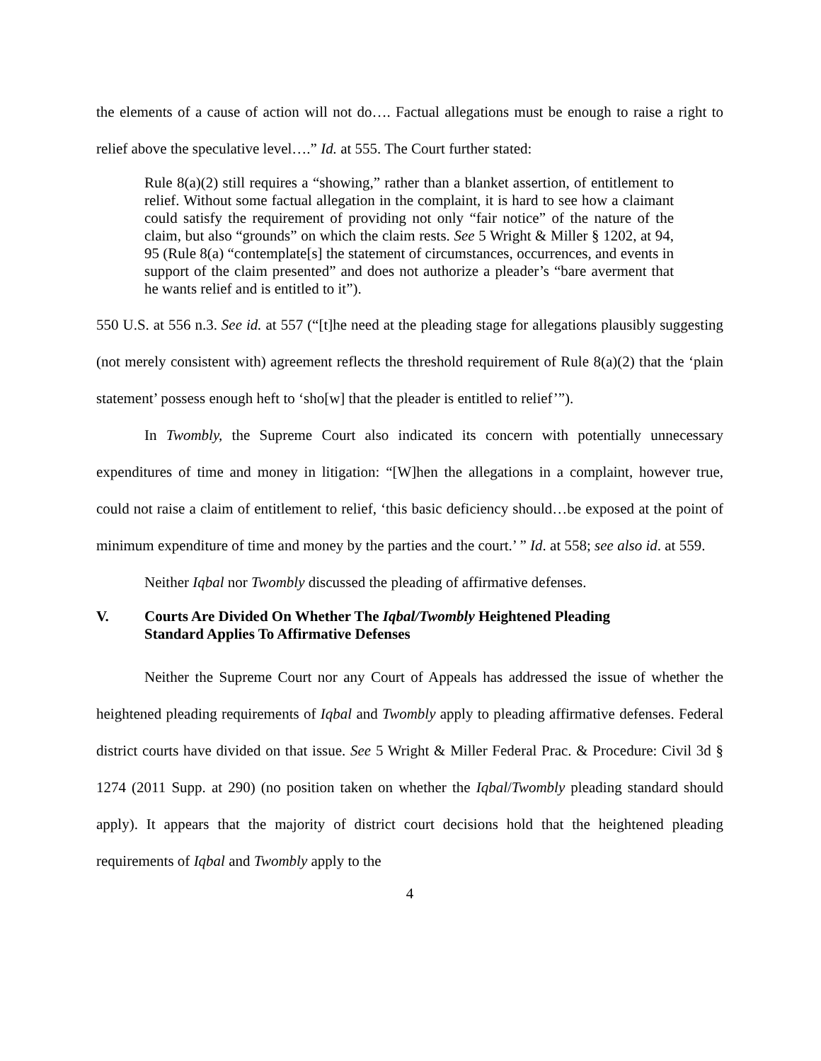the elements of a cause of action will not do…. Factual allegations must be enough to raise a right to relief above the speculative level….” Id. at 555. The Court further stated:
Rule 8(a)(2) still requires a “showing,” rather than a blanket assertion, of entitlement to relief. Without some factual allegation in the complaint, it is hard to see how a claimant could satisfy the requirement of providing not only “fair notice” of the nature of the claim, but also “grounds” on which the claim rests. See 5 Wright & Miller § 1202, at 94, 95 (Rule 8(a) “contemplate[s] the statement of circumstances, occurrences, and events in support of the claim presented” and does not authorize a pleader’s “bare averment that he wants relief and is entitled to it”).
550 U.S. at 556 n.3. See id. at 557 (“[t]he need at the pleading stage for allegations plausibly suggesting (not merely consistent with) agreement reflects the threshold requirement of Rule 8(a)(2) that the ‘plain statement’ possess enough heft to ‘sho[w] that the pleader is entitled to relief’”).
In Twombly, the Supreme Court also indicated its concern with potentially unnecessary expenditures of time and money in litigation: “[W]hen the allegations in a complaint, however true, could not raise a claim of entitlement to relief, ‘this basic deficiency should…be exposed at the point of minimum expenditure of time and money by the parties and the court.’ ” Id. at 558; see also id. at 559.
Neither Iqbal nor Twombly discussed the pleading of affirmative defenses.
V. Courts Are Divided On Whether The Iqbal/Twombly Heightened Pleading Standard Applies To Affirmative Defenses
Neither the Supreme Court nor any Court of Appeals has addressed the issue of whether the heightened pleading requirements of Iqbal and Twombly apply to pleading affirmative defenses. Federal district courts have divided on that issue. See 5 Wright & Miller Federal Prac. & Procedure: Civil 3d § 1274 (2011 Supp. at 290) (no position taken on whether the Iqbal/Twombly pleading standard should apply). It appears that the majority of district court decisions hold that the heightened pleading requirements of Iqbal and Twombly apply to the
4